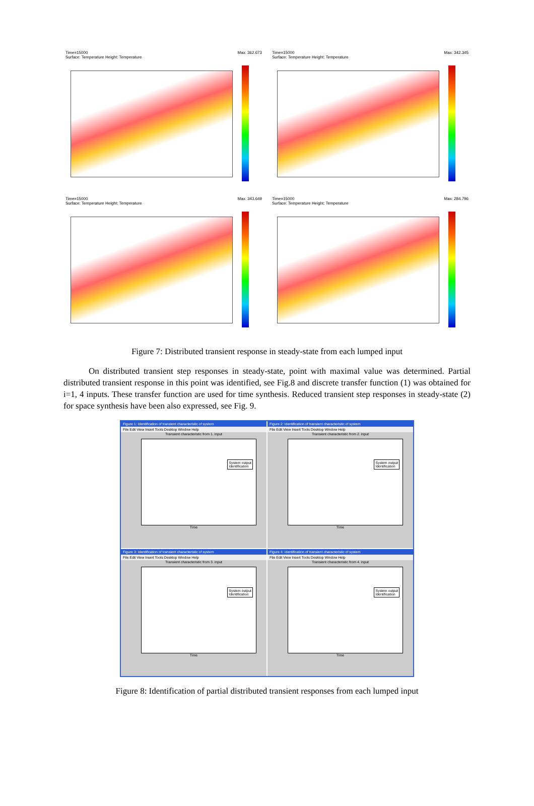Time=15000
Surface: Temperature Height: Temperature
Max: 362.673
Time=15000
Surface: Temperature Height: Temperature
Max: 342.345
Time=15000
Surface: Temperature Height: Temperature
Max: 343.649
Time=15000
Surface: Temperature Height: Temperature
Max: 284.796
Figure 7: Distributed transient response in steady-state from each lumped input
On distributed transient step responses in steady-state, point with maximal value was determined. Partial distributed transient response in this point was identified, see Fig.8 and discrete transfer function (1) was obtained for i=1, 4 inputs. These transfer function are used for time synthesis. Reduced transient step responses in steady-state (2) for space synthesis have been also expressed, see Fig. 9.
Figure 1: Identification of transient characteristic of system
File Edit View Insert Tools Desktop Window Help
Transient characteristic from 1. input
System output
Identification
Time
Figure 2: Identification of transient characteristic of system
File Edit View Insert Tools Desktop Window Help
Transient characteristic from 2. input
System output
Identification
Time
Figure 3: Identification of transient characteristic of system
File Edit View Insert Tools Desktop Window Help
Transient characteristic from 3. input
System output
Identification
Time
Figure 4: Identification of transient characteristic of system
File Edit View Insert Tools Desktop Window Help
Transient characteristic from 4. input
System output
Identification
Time
Figure 8: Identification of partial distributed transient responses from each lumped input